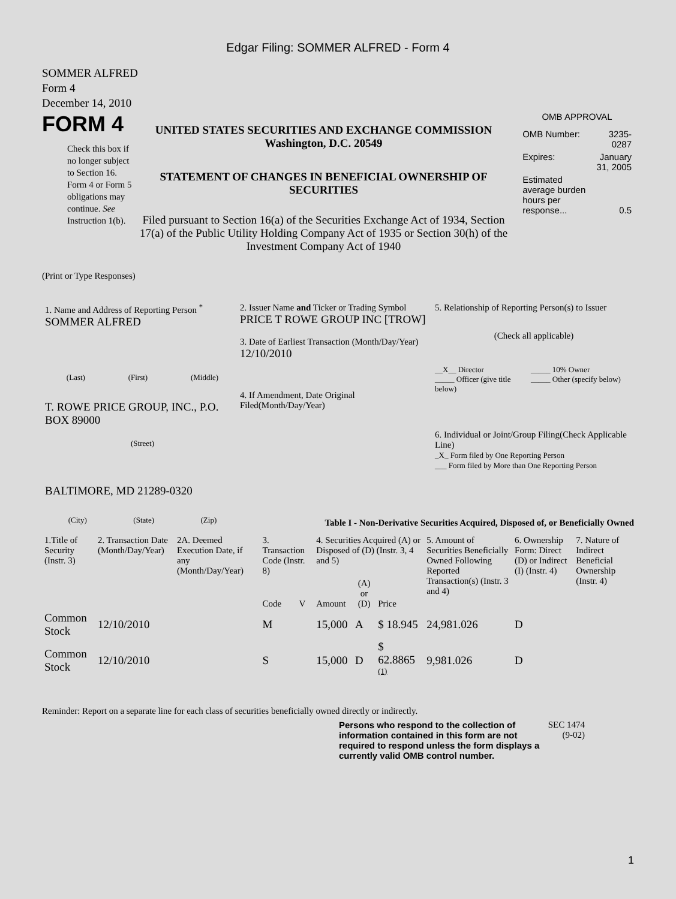Edgar Filing: SOMMER ALFRED - Form 4
SOMMER ALFRED
Form 4
December 14, 2010
FORM 4
Check this box if no longer subject to Section 16. Form 4 or Form 5 obligations may continue. See Instruction 1(b).
UNITED STATES SECURITIES AND EXCHANGE COMMISSION
Washington, D.C. 20549
STATEMENT OF CHANGES IN BENEFICIAL OWNERSHIP OF SECURITIES
Filed pursuant to Section 16(a) of the Securities Exchange Act of 1934, Section 17(a) of the Public Utility Holding Company Act of 1935 or Section 30(h) of the Investment Company Act of 1940
OMB APPROVAL
| OMB Number: | 3235-0287 |
| Expires: | January 31, 2005 |
| Estimated average burden hours per response... | 0.5 |
(Print or Type Responses)
1. Name and Address of Reporting Person <sup>*</sup>
SOMMER ALFRED
(Last) (First) (Middle)
T. ROWE PRICE GROUP, INC., P.O. BOX 89000
(Street)
BALTIMORE, MD 21289-0320
(City) (State) (Zip)
2. Issuer Name and Ticker or Trading Symbol
PRICE T ROWE GROUP INC [TROW]
3. Date of Earliest Transaction (Month/Day/Year)
12/10/2010
4. If Amendment, Date Original Filed(Month/Day/Year)
5. Relationship of Reporting Person(s) to Issuer
(Check all applicable)
__X__ Director
_____ Officer (give title below)
_____ 10% Owner
_____ Other (specify below)
6. Individual or Joint/Group Filing(Check Applicable Line)
_X_ Form filed by One Reporting Person
___ Form filed by More than One Reporting Person
Table I - Non-Derivative Securities Acquired, Disposed of, or Beneficially Owned
| 1.Title of Security (Instr. 3) | 2. Transaction Date (Month/Day/Year) | 2A. Deemed Execution Date, if any (Month/Day/Year) | 3. Transaction Code (Instr. 8) | | 4. Securities Acquired (A) or Disposed of (D) (Instr. 3, 4 and 5) | | | 5. Amount of Securities Beneficially Owned Following Reported Transaction(s) (Instr. 3 and 4) | 6. Ownership Form: Direct (D) or Indirect (I) (Instr. 4) | 7. Nature of Indirect Beneficial Ownership (Instr. 4) |
| --- | --- | --- | --- | --- | --- | --- | --- | --- | --- | --- |
| | | | Code | V | Amount | (A) or (D) | Price | | | |
| Common Stock | 12/10/2010 | | M | | 15,000 | A | $ 18.945 | 24,981.026 | D | |
| Common Stock | 12/10/2010 | | S | | 15,000 | D | $ 62.8865 <sup>(1)</sup> | 9,981.026 | D | |
Reminder: Report on a separate line for each class of securities beneficially owned directly or indirectly.
Persons who respond to the collection of information contained in this form are not required to respond unless the form displays a currently valid OMB control number.
SEC 1474 (9-02)
1